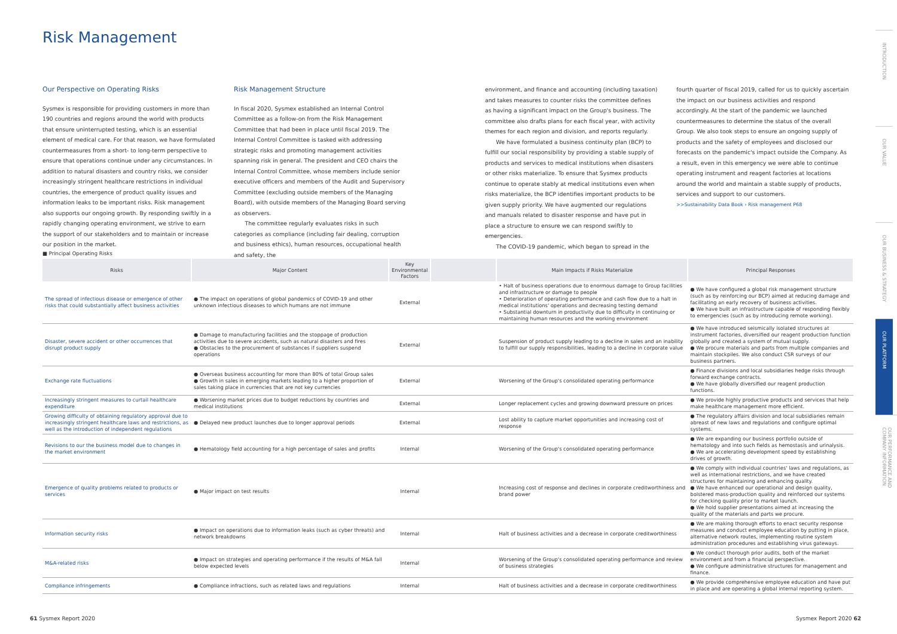Risk Management
Our Perspective on Operating Risks
Sysmex is responsible for providing customers in more than 190 countries and regions around the world with products that ensure uninterrupted testing, which is an essential element of medical care. For that reason, we have formulated countermeasures from a short- to long-term perspective to ensure that operations continue under any circumstances. In addition to natural disasters and country risks, we consider increasingly stringent healthcare restrictions in individual countries, the emergence of product quality issues and information leaks to be important risks. Risk management also supports our ongoing growth. By responding swiftly in a rapidly changing operating environment, we strive to earn the support of our stakeholders and to maintain or increase our position in the market.
Risk Management Structure
In fiscal 2020, Sysmex established an Internal Control Committee as a follow-on from the Risk Management Committee that had been in place until fiscal 2019. The Internal Control Committee is tasked with addressing strategic risks and promoting management activities spanning risk in general. The president and CEO chairs the Internal Control Committee, whose members include senior executive officers and members of the Audit and Supervisory Committee (excluding outside members of the Managing Board), with outside members of the Managing Board serving as observers.
The committee regularly evaluates risks in such categories as compliance (including fair dealing, corruption and business ethics), human resources, occupational health and safety, the
environment, and finance and accounting (including taxation) and takes measures to counter risks the committee defines as having a significant impact on the Group's business. The committee also drafts plans for each fiscal year, with activity themes for each region and division, and reports regularly.
We have formulated a business continuity plan (BCP) to fulfill our social responsibility by providing a stable supply of products and services to medical institutions when disasters or other risks materialize. To ensure that Sysmex products continue to operate stably at medical institutions even when risks materialize, the BCP identifies important products to be given supply priority. We have augmented our regulations and manuals related to disaster response and have put in place a structure to ensure we can respond swiftly to emergencies.
The COVID-19 pandemic, which began to spread in the
fourth quarter of fiscal 2019, called for us to quickly ascertain the impact on our business activities and respond accordingly. At the start of the pandemic we launched countermeasures to determine the status of the overall Group. We also took steps to ensure an ongoing supply of products and the safety of employees and disclosed our forecasts on the pandemic's impact outside the Company. As a result, even in this emergency we were able to continue operating instrument and reagent factories at locations around the world and maintain a stable supply of products, services and support to our customers.
>>Sustainability Data Book › Risk management P68
■ Principal Operating Risks
| Risks | Major Content | Key Environmental Factors | | Main Impacts if Risks Materialize | Principal Responses |
| --- | --- | --- | --- | --- | --- |
| The spread of infectious disease or emergence of other risks that could substantially affect business activities | ● The impact on operations of global pandemics of COVID-19 and other unknown infectious diseases to which humans are not immune | External | | • Halt of business operations due to enormous damage to Group facilities and infrastructure or damage to people • Deterioration of operating performance and cash flow due to a halt in medical institutions' operations and decreasing testing demand • Substantial downturn in productivity due to difficulty in continuing or maintaining human resources and the working environment | ● We have configured a global risk management structure (such as by reinforcing our BCP) aimed at reducing damage and facilitating an early recovery of business activities. ● We have built an infrastructure capable of responding flexibly to emergencies (such as by introducing remote working). |
| Disaster, severe accident or other occurrences that disrupt product supply | ● Damage to manufacturing facilities and the stoppage of production activities due to severe accidents, such as natural disasters and fires ● Obstacles to the procurement of substances if suppliers suspend operations | External | | Suspension of product supply leading to a decline in sales and an inability to fulfill our supply responsibilities, leading to a decline in corporate value | ● We have introduced seismically isolated structures at instrument factories, diversified our reagent production function globally and created a system of mutual supply. ● We procure materials and parts from multiple companies and maintain stockpiles. We also conduct CSR surveys of our business partners. |
| Exchange rate fluctuations | ● Overseas business accounting for more than 80% of total Group sales ● Growth in sales in emerging markets leading to a higher proportion of sales taking place in currencies that are not key currencies | External | | Worsening of the Group's consolidated operating performance | ● Finance divisions and local subsidiaries hedge risks through forward exchange contracts. ● We have globally diversified our reagent production functions. |
| Increasingly stringent measures to curtail healthcare expenditure | ● Worsening market prices due to budget reductions by countries and medical institutions | External | | Longer replacement cycles and growing downward pressure on prices | ● We provide highly productive products and services that help make healthcare management more efficient. |
| Growing difficulty of obtaining regulatory approval due to increasingly stringent healthcare laws and restrictions, as well as the introduction of independent regulations | ● Delayed new product launches due to longer approval periods | External | | Lost ability to capture market opportunities and increasing cost of response | ● The regulatory affairs division and local subsidiaries remain abreast of new laws and regulations and configure optimal systems. |
| Revisions to our the business model due to changes in the market environment | ● Hematology field accounting for a high percentage of sales and profits | Internal | | Worsening of the Group's consolidated operating performance | ● We are expanding our business portfolio outside of hematology and into such fields as hemostasis and urinalysis. ● We are accelerating development speed by establishing drives of growth. |
| Emergence of quality problems related to products or services | ● Major impact on test results | Internal | | Increasing cost of response and declines in corporate creditworthiness and brand power | ● We comply with individual countries' laws and regulations, as well as international restrictions, and we have created structures for maintaining and enhancing quality. ● We have enhanced our operational and design quality, bolstered mass-production quality and reinforced our systems for checking quality prior to market launch. ● We hold supplier presentations aimed at increasing the quality of the materials and parts we procure. |
| Information security risks | ● Impact on operations due to information leaks (such as cyber threats) and network breakdowns | Internal | | Halt of business activities and a decrease in corporate creditworthiness | ● We are making thorough efforts to enact security response measures and conduct employee education by putting in place, alternative network routes, implementing routine system administration procedures and establishing virus gateways. |
| M&A-related risks | ● Impact on strategies and operating performance if the results of M&A fall below expected levels | Internal | | Worsening of the Group's consolidated operating performance and review of business strategies | ● We conduct thorough prior audits, both of the market environment and from a financial perspective. ● We configure administrative structures for management and finance. |
| Compliance infringements | ● Compliance infractions, such as related laws and regulations | Internal | | Halt of business activities and a decrease in corporate creditworthiness | ● We provide comprehensive employee education and have put in place and are operating a global internal reporting system. |
61 Sysmex Report 2020 Sysmex Report 2020 62
INTRODUCTION
OUR VALUE
OUR BUSINESS & STRATEGY
OUR PLATFORM
OUR PERFORMANCE AND COMPANY INFORMATION